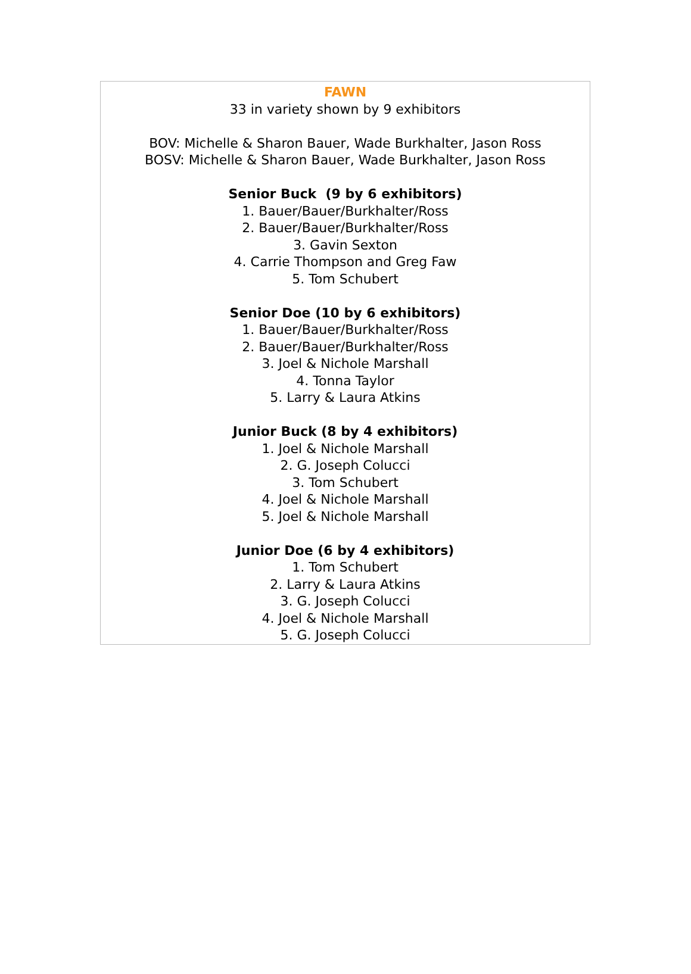FAWN
33 in variety shown by 9 exhibitors
BOV: Michelle & Sharon Bauer, Wade Burkhalter, Jason Ross
BOSV: Michelle & Sharon Bauer, Wade Burkhalter, Jason Ross
Senior Buck (9 by 6 exhibitors)
1. Bauer/Bauer/Burkhalter/Ross
2. Bauer/Bauer/Burkhalter/Ross
3. Gavin Sexton
4. Carrie Thompson and Greg Faw
5. Tom Schubert
Senior Doe (10 by 6 exhibitors)
1. Bauer/Bauer/Burkhalter/Ross
2. Bauer/Bauer/Burkhalter/Ross
3. Joel & Nichole Marshall
4. Tonna Taylor
5. Larry & Laura Atkins
Junior Buck (8 by 4 exhibitors)
1. Joel & Nichole Marshall
2. G. Joseph Colucci
3. Tom Schubert
4. Joel & Nichole Marshall
5. Joel & Nichole Marshall
Junior Doe (6 by 4 exhibitors)
1. Tom Schubert
2. Larry & Laura Atkins
3. G. Joseph Colucci
4. Joel & Nichole Marshall
5. G. Joseph Colucci